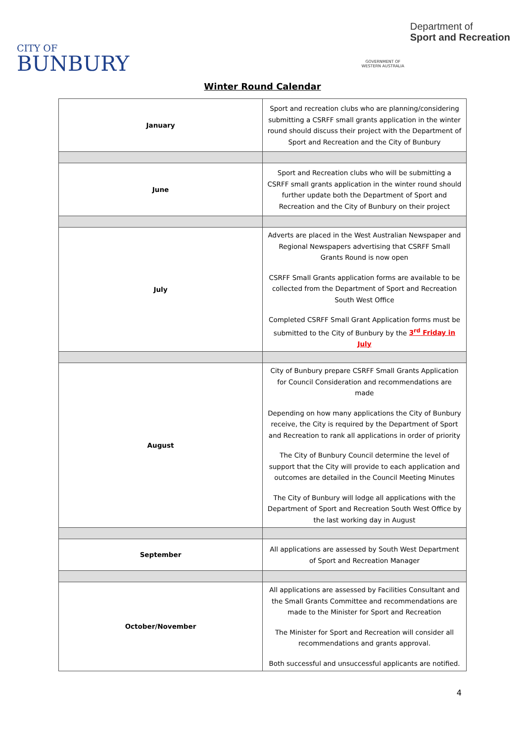CITY OF
BUNBURY
GOVERNMENT OF
WESTERN AUSTRALIA
Department of
Sport and Recreation
Winter Round Calendar
| January | Sport and recreation clubs who are planning/considering submitting a CSRFF small grants application in the winter round should discuss their project with the Department of Sport and Recreation and the City of Bunbury |
| June | Sport and Recreation clubs who will be submitting a CSRFF small grants application in the winter round should further update both the Department of Sport and Recreation and the City of Bunbury on their project |
| July | Adverts are placed in the West Australian Newspaper and Regional Newspapers advertising that CSRFF Small Grants Round is now open CSRFF Small Grants application forms are available to be collected from the Department of Sport and Recreation South West Office Completed CSRFF Small Grant Application forms must be submitted to the City of Bunbury by the 3<sup>rd</sup> Friday in July |
| August | City of Bunbury prepare CSRFF Small Grants Application for Council Consideration and recommendations are made Depending on how many applications the City of Bunbury receive, the City is required by the Department of Sport and Recreation to rank all applications in order of priority The City of Bunbury Council determine the level of support that the City will provide to each application and outcomes are detailed in the Council Meeting Minutes The City of Bunbury will lodge all applications with the Department of Sport and Recreation South West Office by the last working day in August |
| September | All applications are assessed by South West Department of Sport and Recreation Manager |
| October/November | All applications are assessed by Facilities Consultant and the Small Grants Committee and recommendations are made to the Minister for Sport and Recreation The Minister for Sport and Recreation will consider all recommendations and grants approval. Both successful and unsuccessful applicants are notified. |
4